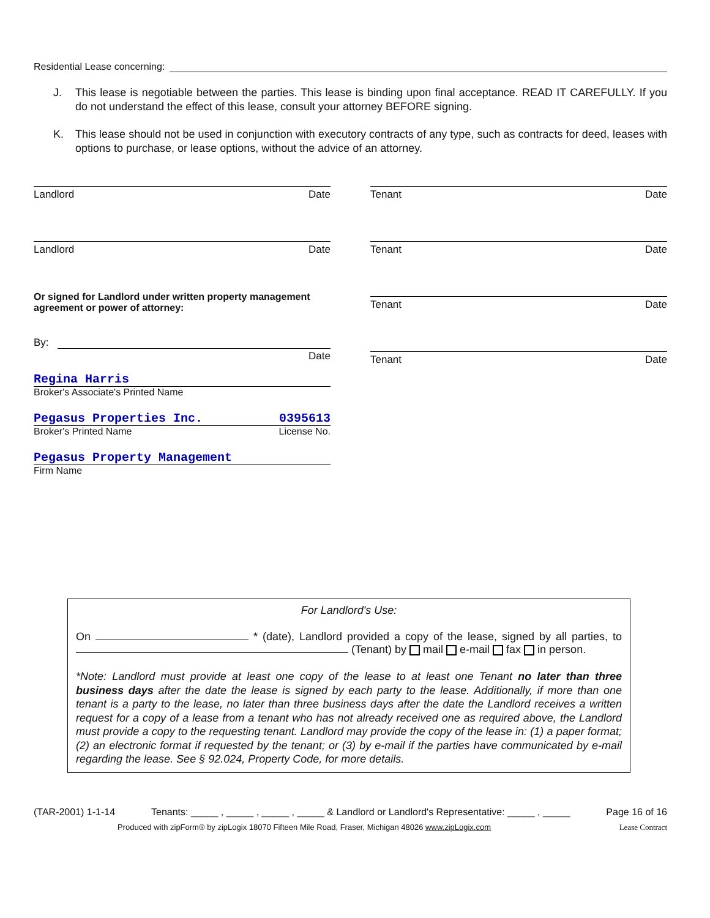Residential Lease concerning:
J. This lease is negotiable between the parties. This lease is binding upon final acceptance. READ IT CAREFULLY. If you do not understand the effect of this lease, consult your attorney BEFORE signing.
K. This lease should not be used in conjunction with executory contracts of any type, such as contracts for deed, leases with options to purchase, or lease options, without the advice of an attorney.
Landlord Date
Landlord Date
Or signed for Landlord under written property management agreement or power of attorney:
By:
Date
Regina Harris
Broker's Associate's Printed Name
Pegasus Properties Inc. 0395613
Broker's Printed Name License No.
Pegasus Property Management
Firm Name
Tenant Date
Tenant Date
Tenant Date
Tenant Date
For Landlord's Use:
On * (date), Landlord provided a copy of the lease, signed by all parties, to (Tenant) by mail e-mail fax in person.
*Note: Landlord must provide at least one copy of the lease to at least one Tenant no later than three business days after the date the lease is signed by each party to the lease. Additionally, if more than one tenant is a party to the lease, no later than three business days after the date the Landlord receives a written request for a copy of a lease from a tenant who has not already received one as required above, the Landlord must provide a copy to the requesting tenant. Landlord may provide the copy of the lease in: (1) a paper format; (2) an electronic format if requested by the tenant; or (3) by e-mail if the parties have communicated by e-mail regarding the lease. See § 92.024, Property Code, for more details.
(TAR-2001) 1-1-14 Tenants: _____ , _____ , _____ , _____ & Landlord or Landlord's Representative: _____ , _____ Page 16 of 16
Produced with zipForm® by zipLogix 18070 Fifteen Mile Road, Fraser, Michigan 48026 www.zipLogix.com Lease Contract